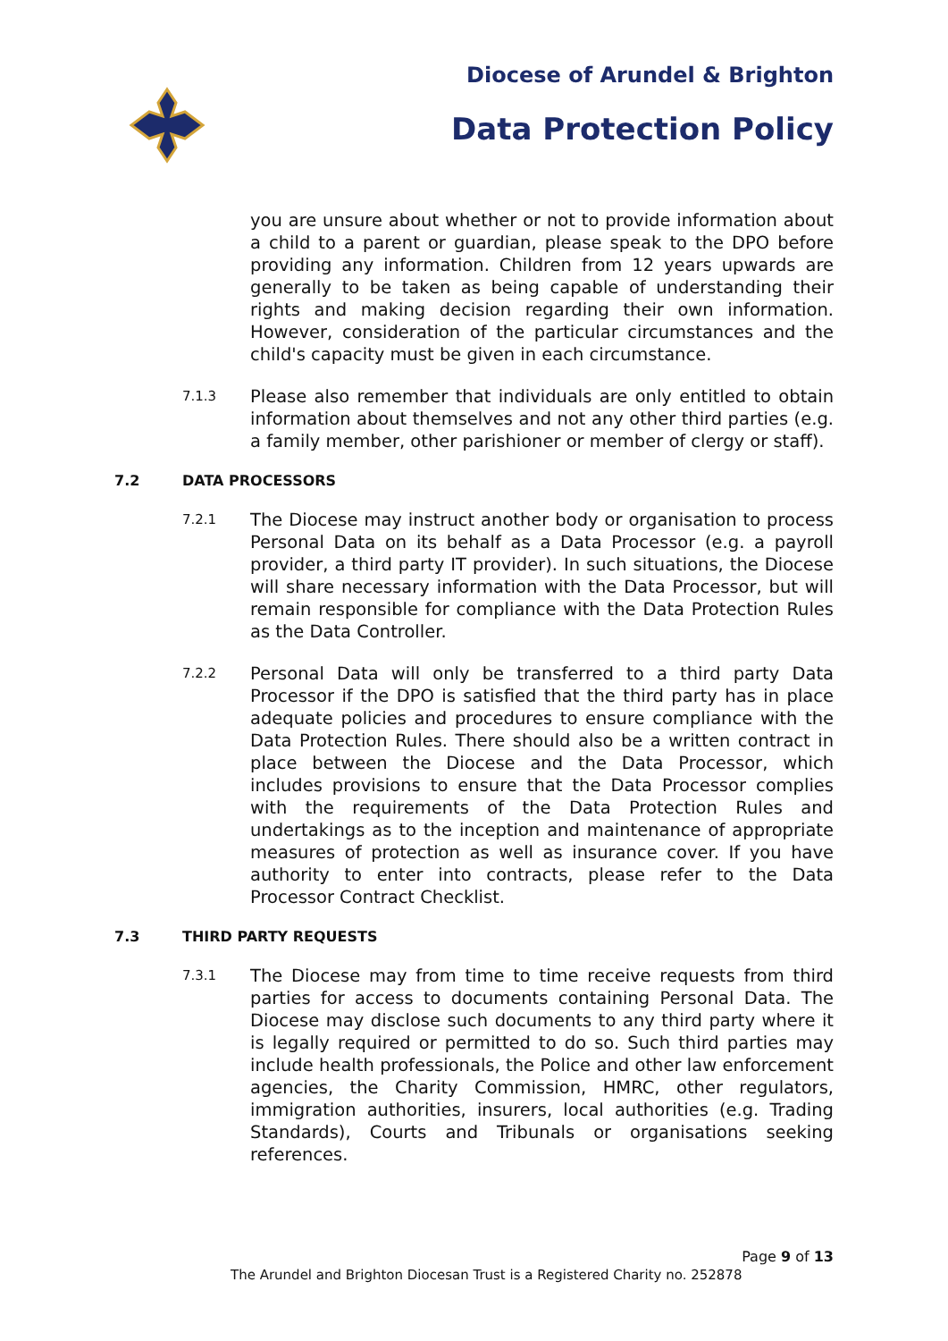Diocese of Arundel & Brighton
Data Protection Policy
you are unsure about whether or not to provide information about a child to a parent or guardian, please speak to the DPO before providing any information. Children from 12 years upwards are generally to be taken as being capable of understanding their rights and making decision regarding their own information. However, consideration of the particular circumstances and the child's capacity must be given in each circumstance.
7.1.3
Please also remember that individuals are only entitled to obtain information about themselves and not any other third parties (e.g. a family member, other parishioner or member of clergy or staff).
7.2 DATA PROCESSORS
7.2.1
The Diocese may instruct another body or organisation to process Personal Data on its behalf as a Data Processor (e.g. a payroll provider, a third party IT provider). In such situations, the Diocese will share necessary information with the Data Processor, but will remain responsible for compliance with the Data Protection Rules as the Data Controller.
7.2.2
Personal Data will only be transferred to a third party Data Processor if the DPO is satisfied that the third party has in place adequate policies and procedures to ensure compliance with the Data Protection Rules. There should also be a written contract in place between the Diocese and the Data Processor, which includes provisions to ensure that the Data Processor complies with the requirements of the Data Protection Rules and undertakings as to the inception and maintenance of appropriate measures of protection as well as insurance cover. If you have authority to enter into contracts, please refer to the Data Processor Contract Checklist.
7.3 THIRD PARTY REQUESTS
7.3.1
The Diocese may from time to time receive requests from third parties for access to documents containing Personal Data. The Diocese may disclose such documents to any third party where it is legally required or permitted to do so. Such third parties may include health professionals, the Police and other law enforcement agencies, the Charity Commission, HMRC, other regulators, immigration authorities, insurers, local authorities (e.g. Trading Standards), Courts and Tribunals or organisations seeking references.
Page 9 of 13
The Arundel and Brighton Diocesan Trust is a Registered Charity no. 252878